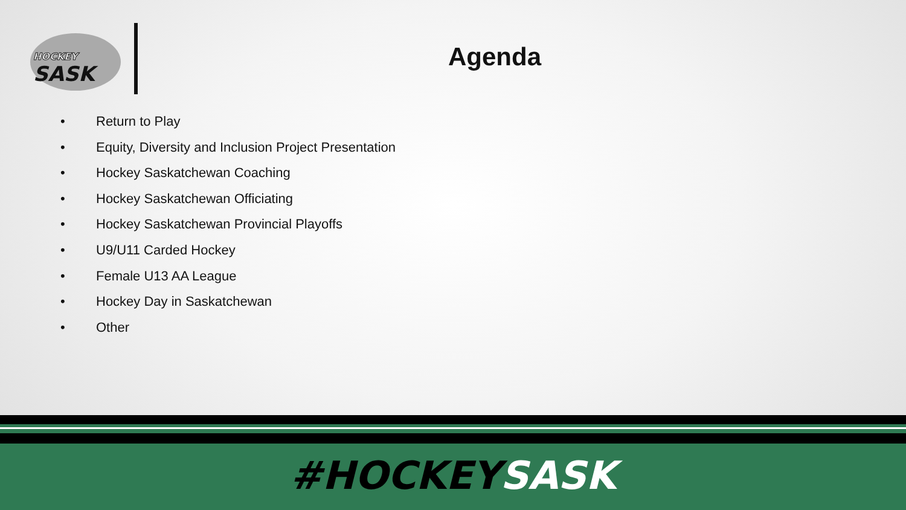HOCKEY
SASK
Agenda
• Return to Play
• Equity, Diversity and Inclusion Project Presentation
• Hockey Saskatchewan Coaching
• Hockey Saskatchewan Officiating
• Hockey Saskatchewan Provincial Playoffs
• U9/U11 Carded Hockey
• Female U13 AA League
• Hockey Day in Saskatchewan
• Other
#HOCKEYSASK